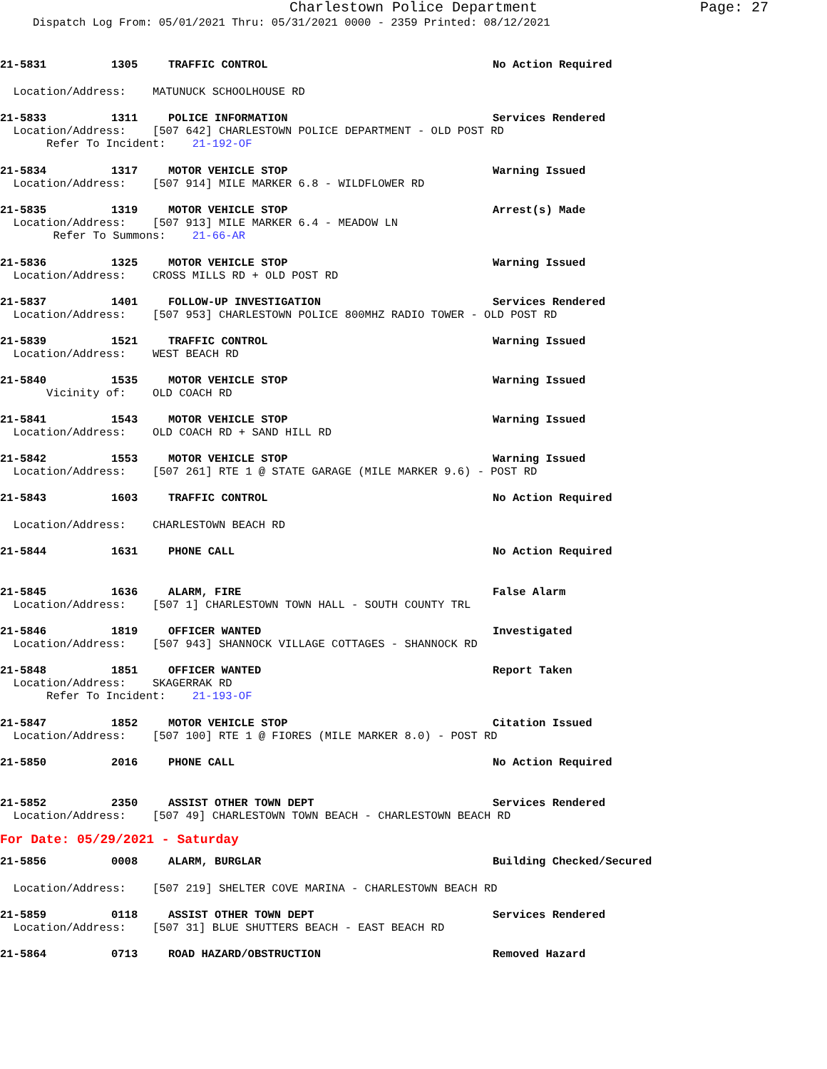Charlestown Police Department Page: 27
Dispatch Log From: 05/01/2021 Thru: 05/31/2021 0000 - 2359 Printed: 08/12/2021
21-5831 1305 TRAFFIC CONTROL No Action Required
Location/Address: MATUNUCK SCHOOLHOUSE RD
21-5833 1311 POLICE INFORMATION Services Rendered
Location/Address: [507 642] CHARLESTOWN POLICE DEPARTMENT - OLD POST RD
Refer To Incident: 21-192-OF
21-5834 1317 MOTOR VEHICLE STOP Warning Issued
Location/Address: [507 914] MILE MARKER 6.8 - WILDFLOWER RD
21-5835 1319 MOTOR VEHICLE STOP Arrest(s) Made
Location/Address: [507 913] MILE MARKER 6.4 - MEADOW LN
Refer To Summons: 21-66-AR
21-5836 1325 MOTOR VEHICLE STOP Warning Issued
Location/Address: CROSS MILLS RD + OLD POST RD
21-5837 1401 FOLLOW-UP INVESTIGATION Services Rendered
Location/Address: [507 953] CHARLESTOWN POLICE 800MHZ RADIO TOWER - OLD POST RD
21-5839 1521 TRAFFIC CONTROL Warning Issued
Location/Address: WEST BEACH RD
21-5840 1535 MOTOR VEHICLE STOP Warning Issued
Vicinity of: OLD COACH RD
21-5841 1543 MOTOR VEHICLE STOP Warning Issued
Location/Address: OLD COACH RD + SAND HILL RD
21-5842 1553 MOTOR VEHICLE STOP Warning Issued
Location/Address: [507 261] RTE 1 @ STATE GARAGE (MILE MARKER 9.6) - POST RD
21-5843 1603 TRAFFIC CONTROL No Action Required
Location/Address: CHARLESTOWN BEACH RD
21-5844 1631 PHONE CALL No Action Required
21-5845 1636 ALARM, FIRE False Alarm
Location/Address: [507 1] CHARLESTOWN TOWN HALL - SOUTH COUNTY TRL
21-5846 1819 OFFICER WANTED Investigated
Location/Address: [507 943] SHANNOCK VILLAGE COTTAGES - SHANNOCK RD
21-5848 1851 OFFICER WANTED Report Taken
Location/Address: SKAGERRAK RD
Refer To Incident: 21-193-OF
21-5847 1852 MOTOR VEHICLE STOP Citation Issued
Location/Address: [507 100] RTE 1 @ FIORES (MILE MARKER 8.0) - POST RD
21-5850 2016 PHONE CALL No Action Required
21-5852 2350 ASSIST OTHER TOWN DEPT Services Rendered
Location/Address: [507 49] CHARLESTOWN TOWN BEACH - CHARLESTOWN BEACH RD
For Date: 05/29/2021 - Saturday
21-5856 0008 ALARM, BURGLAR Building Checked/Secured
Location/Address: [507 219] SHELTER COVE MARINA - CHARLESTOWN BEACH RD
21-5859 0118 ASSIST OTHER TOWN DEPT Services Rendered
Location/Address: [507 31] BLUE SHUTTERS BEACH - EAST BEACH RD
21-5864 0713 ROAD HAZARD/OBSTRUCTION Removed Hazard